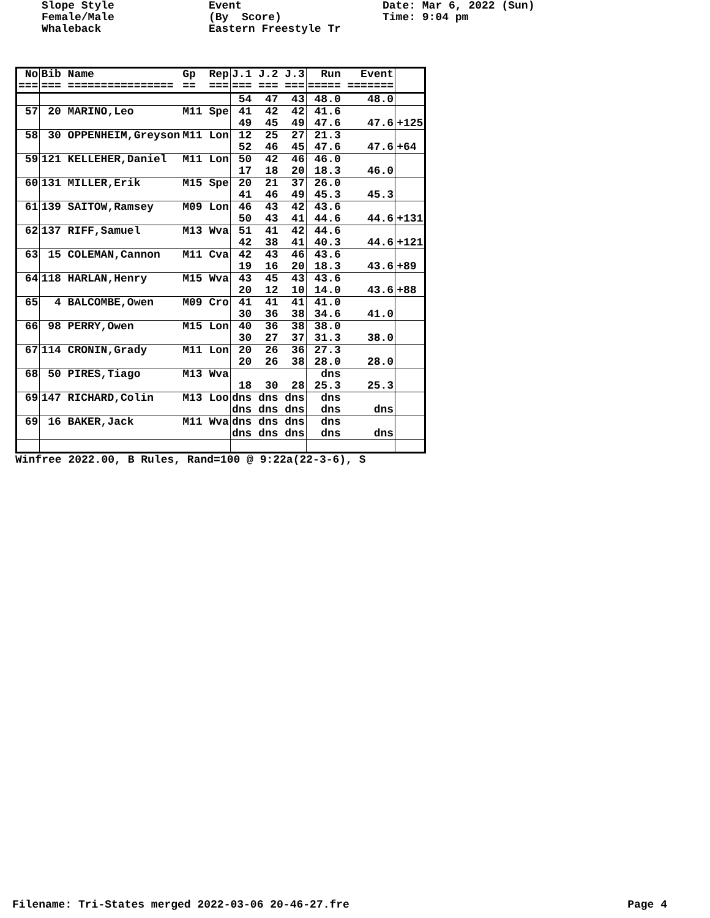Slope Style Female/Male Whaleback
Event (By Score) Eastern Freestyle Tr
Date: Mar 6, 2022 (Sun) Time: 9:04 pm
| No === | Bib Name === ================ | Gp Rep == === | J.1 J.2 J.3 === === === | Run Event ===== ======= | |
| --- | --- | --- | --- | --- | --- |
| | | | 54 47 43 | 48.0 48.0 | |
| 57 | 20 MARINO,Leo | M11 Spe | 41 42 42 49 45 49 | 41.6 47.6 47.6 | +125 |
| 58 | 30 OPPENHEIM,Greyson | M11 Lon | 12 25 27 52 46 45 | 21.3 47.6 47.6 | +64 |
| 59 | 121 KELLEHER,Daniel | M11 Lon | 50 42 46 17 18 20 | 46.0 18.3 46.0 | |
| 60 | 131 MILLER,Erik | M15 Spe | 20 21 37 41 46 49 | 26.0 45.3 45.3 | |
| 61 | 139 SAITOW,Ramsey | M09 Lon | 46 43 42 50 43 41 | 43.6 44.6 44.6 | +131 |
| 62 | 137 RIFF,Samuel | M13 Wva | 51 41 42 42 38 41 | 44.6 40.3 44.6 | +121 |
| 63 | 15 COLEMAN,Cannon | M11 Cva | 42 43 46 19 16 20 | 43.6 18.3 43.6 | +89 |
| 64 | 118 HARLAN,Henry | M15 Wva | 43 45 43 20 12 10 | 43.6 14.0 43.6 | +88 |
| 65 | 4 BALCOMBE,Owen | M09 Cro | 41 41 41 30 36 38 | 41.0 34.6 41.0 | |
| 66 | 98 PERRY,Owen | M15 Lon | 40 36 38 30 27 37 | 38.0 31.3 38.0 | |
| 67 | 114 CRONIN,Grady | M11 Lon | 20 26 36 20 26 38 | 27.3 28.0 28.0 | |
| 68 | 50 PIRES,Tiago | M13 Wva | 18 30 28 | dns 25.3 25.3 | |
| 69 | 147 RICHARD,Colin | M13 Loo | dns dns dns dns dns dns | dns dns dns | |
| 69 | 16 BAKER,Jack | M11 Wva | dns dns dns dns dns dns | dns dns dns | |
Winfree 2022.00, B Rules, Rand=100 @ 9:22a(22-3-6), S
Filename: Tri-States merged 2022-03-06 20-46-27.fre Page 4